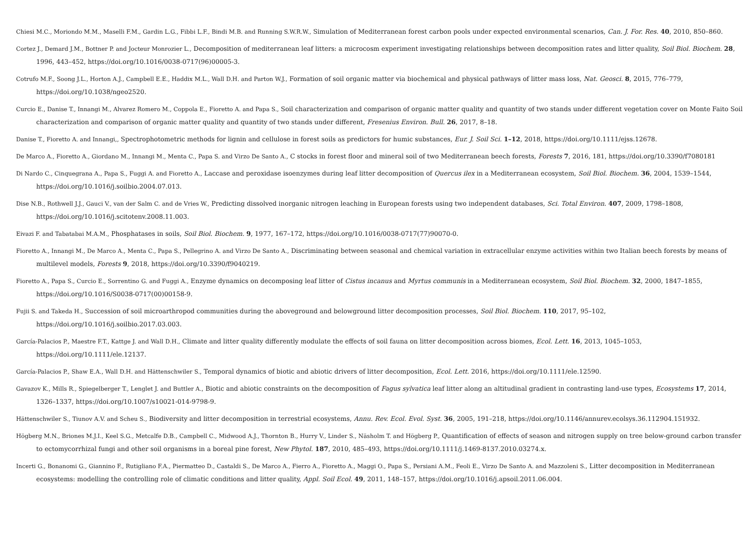Chiesi M.C., Moriondo M.M., Maselli F.M., Gardin L.G., Fibbi L.F., Bindi M.B. and Running S.W.R.W., Simulation of Mediterranean forest carbon pools under expected environmental scenarios, Can. J. For. Res. 40, 2010, 850–860.
Cortez J., Demard J.M., Bottner P. and Jocteur Monrozier L., Decomposition of mediterranean leaf litters: a microcosm experiment investigating relationships between decomposition rates and litter quality, Soil Biol. Biochem. 28, 1996, 443–452, https://doi.org/10.1016/0038-0717(96)00005-3.
Cotrufo M.F., Soong J.L., Horton A.J., Campbell E.E., Haddix M.L., Wall D.H. and Parton W.J., Formation of soil organic matter via biochemical and physical pathways of litter mass loss, Nat. Geosci. 8, 2015, 776–779, https://doi.org/10.1038/ngeo2520.
Curcio E., Danise T., Innangi M., Alvarez Romero M., Coppola E., Fioretto A. and Papa S., Soil characterization and comparison of organic matter quality and quantity of two stands under different vegetation cover on Monte Faito Soil characterization and comparison of organic matter quality and quantity of two stands under different, Fresenius Environ. Bull. 26, 2017, 8–18.
Danise T., Fioretto A. and Innangi,, Spectrophotometric methods for lignin and cellulose in forest soils as predictors for humic substances, Eur. J. Soil Sci. 1–12, 2018, https://doi.org/10.1111/ejss.12678.
De Marco A., Fioretto A., Giordano M., Innangi M., Menta C., Papa S. and Virzo De Santo A., C stocks in forest floor and mineral soil of two Mediterranean beech forests, Forests 7, 2016, 181, https://doi.org/10.3390/f7080181
Di Nardo C., Cinquegrana A., Papa S., Fuggi A. and Fioretto A., Laccase and peroxidase isoenzymes during leaf litter decomposition of Quercus ilex in a Mediterranean ecosystem, Soil Biol. Biochem. 36, 2004, 1539–1544, https://doi.org/10.1016/j.soilbio.2004.07.013.
Dise N.B., Rothwell J.J., Gauci V., van der Salm C. and de Vries W., Predicting dissolved inorganic nitrogen leaching in European forests using two independent databases, Sci. Total Environ. 407, 2009, 1798–1808, https://doi.org/10.1016/j.scitotenv.2008.11.003.
Eivazi F. and Tabatabai M.A.M., Phosphatases in soils, Soil Biol. Biochem. 9, 1977, 167–172, https://doi.org/10.1016/0038-0717(77)90070-0.
Fioretto A., Innangi M., De Marco A., Menta C., Papa S., Pellegrino A. and Virzo De Santo A., Discriminating between seasonal and chemical variation in extracellular enzyme activities within two Italian beech forests by means of multilevel models, Forests 9, 2018, https://doi.org/10.3390/f9040219.
Fioretto A., Papa S., Curcio E., Sorrentino G. and Fuggi A., Enzyme dynamics on decomposing leaf litter of Cistus incanus and Myrtus communis in a Mediterranean ecosystem, Soil Biol. Biochem. 32, 2000, 1847–1855, https://doi.org/10.1016/S0038-0717(00)00158-9.
Fujii S. and Takeda H., Succession of soil microarthropod communities during the aboveground and belowground litter decomposition processes, Soil Biol. Biochem. 110, 2017, 95–102, https://doi.org/10.1016/j.soilbio.2017.03.003.
García-Palacios P., Maestre F.T., Kattge J. and Wall D.H., Climate and litter quality differently modulate the effects of soil fauna on litter decomposition across biomes, Ecol. Lett. 16, 2013, 1045–1053, https://doi.org/10.1111/ele.12137.
García-Palacios P., Shaw E.A., Wall D.H. and Hättenschwiler S., Temporal dynamics of biotic and abiotic drivers of litter decomposition, Ecol. Lett. 2016, https://doi.org/10.1111/ele.12590.
Gavazov K., Mills R., Spiegelberger T., Lenglet J. and Buttler A., Biotic and abiotic constraints on the decomposition of Fagus sylvatica leaf litter along an altitudinal gradient in contrasting land-use types, Ecosystems 17, 2014, 1326–1337, https://doi.org/10.1007/s10021-014-9798-9.
Hättenschwiler S., Tiunov A.V. and Scheu S., Biodiversity and litter decomposition in terrestrial ecosystems, Annu. Rev. Ecol. Evol. Syst. 36, 2005, 191–218, https://doi.org/10.1146/annurev.ecolsys.36.112904.151932.
Högberg M.N., Briones M.J.I., Keel S.G., Metcalfe D.B., Campbell C., Midwood A.J., Thornton B., Hurry V., Linder S., Näsholm T. and Högberg P., Quantification of effects of season and nitrogen supply on tree below-ground carbon transfer to ectomycorrhizal fungi and other soil organisms in a boreal pine forest, New Phytol. 187, 2010, 485–493, https://doi.org/10.1111/j.1469-8137.2010.03274.x.
Incerti G., Bonanomi G., Giannino F., Rutigliano F.A., Piermatteo D., Castaldi S., De Marco A., Fierro A., Fioretto A., Maggi O., Papa S., Persiani A.M., Feoli E., Virzo De Santo A. and Mazzoleni S., Litter decomposition in Mediterranean ecosystems: modelling the controlling role of climatic conditions and litter quality, Appl. Soil Ecol. 49, 2011, 148–157, https://doi.org/10.1016/j.apsoil.2011.06.004.